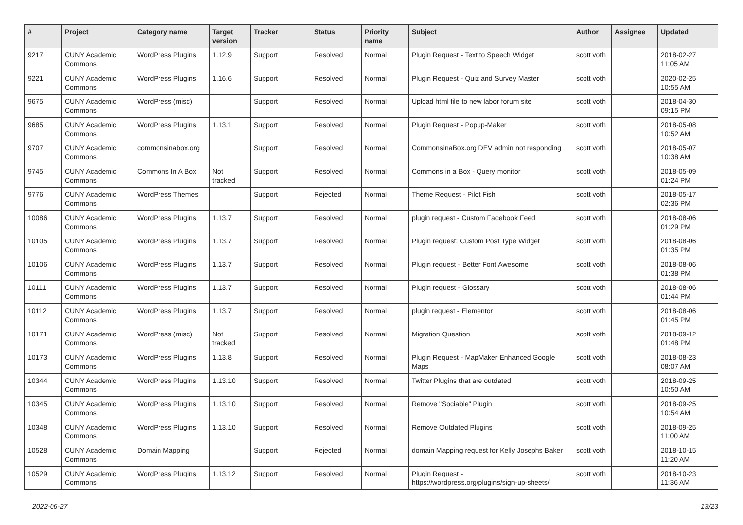| # | Project | Category name | Target version | Tracker | Status | Priority name | Subject | Author | Assignee | Updated |
| --- | --- | --- | --- | --- | --- | --- | --- | --- | --- | --- |
| 9217 | CUNY Academic Commons | WordPress Plugins | 1.12.9 | Support | Resolved | Normal | Plugin Request - Text to Speech Widget | scott voth | | 2018-02-27 11:05 AM |
| 9221 | CUNY Academic Commons | WordPress Plugins | 1.16.6 | Support | Resolved | Normal | Plugin Request - Quiz and Survey Master | scott voth | | 2020-02-25 10:55 AM |
| 9675 | CUNY Academic Commons | WordPress (misc) | | Support | Resolved | Normal | Upload html file to new labor forum site | scott voth | | 2018-04-30 09:15 PM |
| 9685 | CUNY Academic Commons | WordPress Plugins | 1.13.1 | Support | Resolved | Normal | Plugin Request - Popup-Maker | scott voth | | 2018-05-08 10:52 AM |
| 9707 | CUNY Academic Commons | commonsinabox.org | | Support | Resolved | Normal | CommonsinaBox.org DEV admin not responding | scott voth | | 2018-05-07 10:38 AM |
| 9745 | CUNY Academic Commons | Commons In A Box | Not tracked | Support | Resolved | Normal | Commons in a Box - Query monitor | scott voth | | 2018-05-09 01:24 PM |
| 9776 | CUNY Academic Commons | WordPress Themes | | Support | Rejected | Normal | Theme Request - Pilot Fish | scott voth | | 2018-05-17 02:36 PM |
| 10086 | CUNY Academic Commons | WordPress Plugins | 1.13.7 | Support | Resolved | Normal | plugin request - Custom Facebook Feed | scott voth | | 2018-08-06 01:29 PM |
| 10105 | CUNY Academic Commons | WordPress Plugins | 1.13.7 | Support | Resolved | Normal | Plugin request: Custom Post Type Widget | scott voth | | 2018-08-06 01:35 PM |
| 10106 | CUNY Academic Commons | WordPress Plugins | 1.13.7 | Support | Resolved | Normal | Plugin request - Better Font Awesome | scott voth | | 2018-08-06 01:38 PM |
| 10111 | CUNY Academic Commons | WordPress Plugins | 1.13.7 | Support | Resolved | Normal | Plugin request - Glossary | scott voth | | 2018-08-06 01:44 PM |
| 10112 | CUNY Academic Commons | WordPress Plugins | 1.13.7 | Support | Resolved | Normal | plugin request - Elementor | scott voth | | 2018-08-06 01:45 PM |
| 10171 | CUNY Academic Commons | WordPress (misc) | Not tracked | Support | Resolved | Normal | Migration Question | scott voth | | 2018-09-12 01:48 PM |
| 10173 | CUNY Academic Commons | WordPress Plugins | 1.13.8 | Support | Resolved | Normal | Plugin Request - MapMaker Enhanced Google Maps | scott voth | | 2018-08-23 08:07 AM |
| 10344 | CUNY Academic Commons | WordPress Plugins | 1.13.10 | Support | Resolved | Normal | Twitter Plugins that are outdated | scott voth | | 2018-09-25 10:50 AM |
| 10345 | CUNY Academic Commons | WordPress Plugins | 1.13.10 | Support | Resolved | Normal | Remove "Sociable" Plugin | scott voth | | 2018-09-25 10:54 AM |
| 10348 | CUNY Academic Commons | WordPress Plugins | 1.13.10 | Support | Resolved | Normal | Remove Outdated Plugins | scott voth | | 2018-09-25 11:00 AM |
| 10528 | CUNY Academic Commons | Domain Mapping | | Support | Rejected | Normal | domain Mapping request for Kelly Josephs Baker | scott voth | | 2018-10-15 11:20 AM |
| 10529 | CUNY Academic Commons | WordPress Plugins | 1.13.12 | Support | Resolved | Normal | Plugin Request - https://wordpress.org/plugins/sign-up-sheets/ | scott voth | | 2018-10-23 11:36 AM |
2022-06-27 13/23